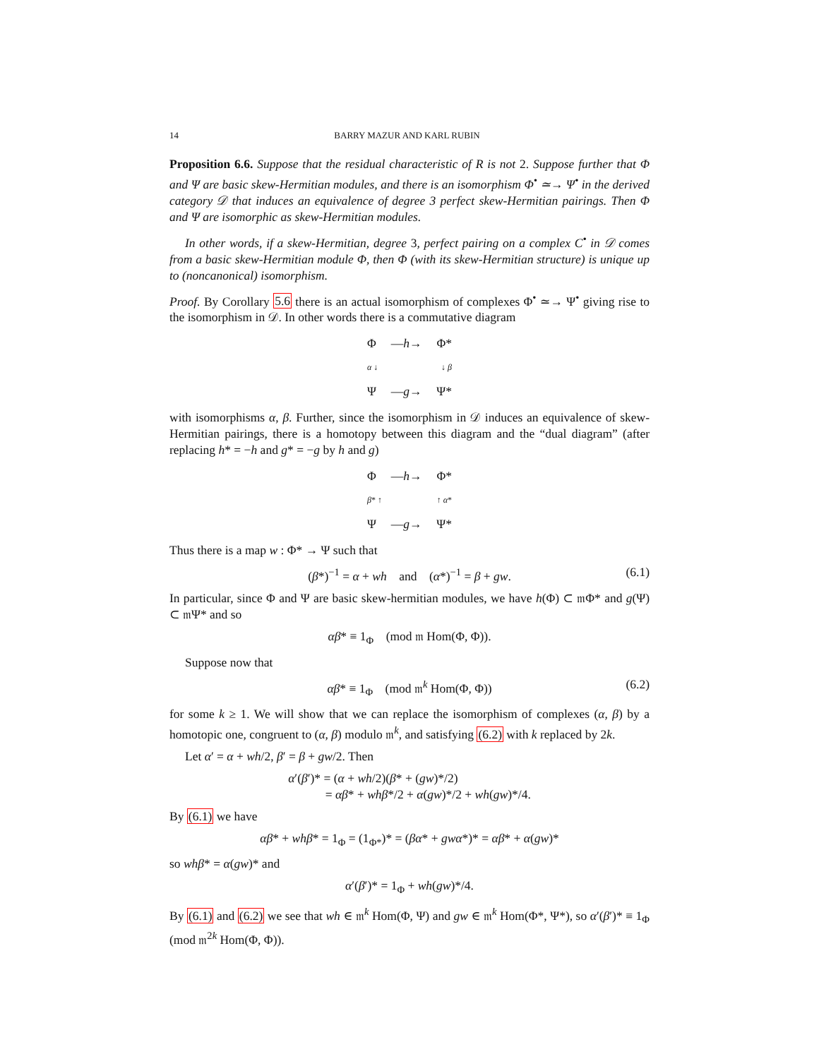14 BARRY MAZUR AND KARL RUBIN
Proposition 6.6. Suppose that the residual characteristic of R is not 2. Suppose further that Φ and Ψ are basic skew-Hermitian modules, and there is an isomorphism Φ<sup>•</sup> ≃→ Ψ<sup>•</sup> in the derived category 𝒟 that induces an equivalence of degree 3 perfect skew-Hermitian pairings. Then Φ and Ψ are isomorphic as skew-Hermitian modules.
In other words, if a skew-Hermitian, degree 3, perfect pairing on a complex C<sup>•</sup> in 𝒟 comes from a basic skew-Hermitian module Φ, then Φ (with its skew-Hermitian structure) is unique up to (noncanonical) isomorphism.
Proof. By Corollary 5.6 there is an actual isomorphism of complexes Φ<sup>•</sup> ≃→ Ψ<sup>•</sup> giving rise to the isomorphism in 𝒟. In other words there is a commutative diagram
Φ —h→ Φ*
α ↓ ↓ β
Ψ —g→ Ψ*
with isomorphisms α, β. Further, since the isomorphism in 𝒟 induces an equivalence of skew-Hermitian pairings, there is a homotopy between this diagram and the “dual diagram” (after replacing h* = −h and g* = −g by h and g)
Φ —h→ Φ*
β* ↑ ↑ α*
Ψ —g→ Ψ*
Thus there is a map w : Φ* → Ψ such that
(β*)<sup>−1</sup> = α + wh and (α*)<sup>−1</sup> = β + gw. (6.1)
In particular, since Φ and Ψ are basic skew-hermitian modules, we have h(Φ) ⊂ 𝔪Φ* and g(Ψ) ⊂ 𝔪Ψ* and so
αβ* ≡ 1<sub>Φ</sub> (mod 𝔪 Hom(Φ, Φ)).
Suppose now that
αβ* ≡ 1<sub>Φ</sub> (mod 𝔪<sup>k</sup> Hom(Φ, Φ)) (6.2)
for some k ≥ 1. We will show that we can replace the isomorphism of complexes (α, β) by a homotopic one, congruent to (α, β) modulo 𝔪<sup>k</sup>, and satisfying (6.2) with k replaced by 2k.
Let α′ = α + wh/2, β′ = β + gw/2. Then
α′(β′)* = (α + wh/2)(β* + (gw)*/2)
= αβ* + whβ*/2 + α(gw)*/2 + wh(gw)*/4.
By (6.1) we have
αβ* + whβ* = 1<sub>Φ</sub> = (1<sub>Φ*</sub>)* = (βα* + gwα*)* = αβ* + α(gw)*
so whβ* = α(gw)* and
α′(β′)* = 1<sub>Φ</sub> + wh(gw)*/4.
By (6.1) and (6.2) we see that wh ∈ 𝔪<sup>k</sup> Hom(Φ, Ψ) and gw ∈ 𝔪<sup>k</sup> Hom(Φ*, Ψ*), so α′(β′)* ≡ 1<sub>Φ</sub> (mod 𝔪<sup>2k</sup> Hom(Φ, Φ)).